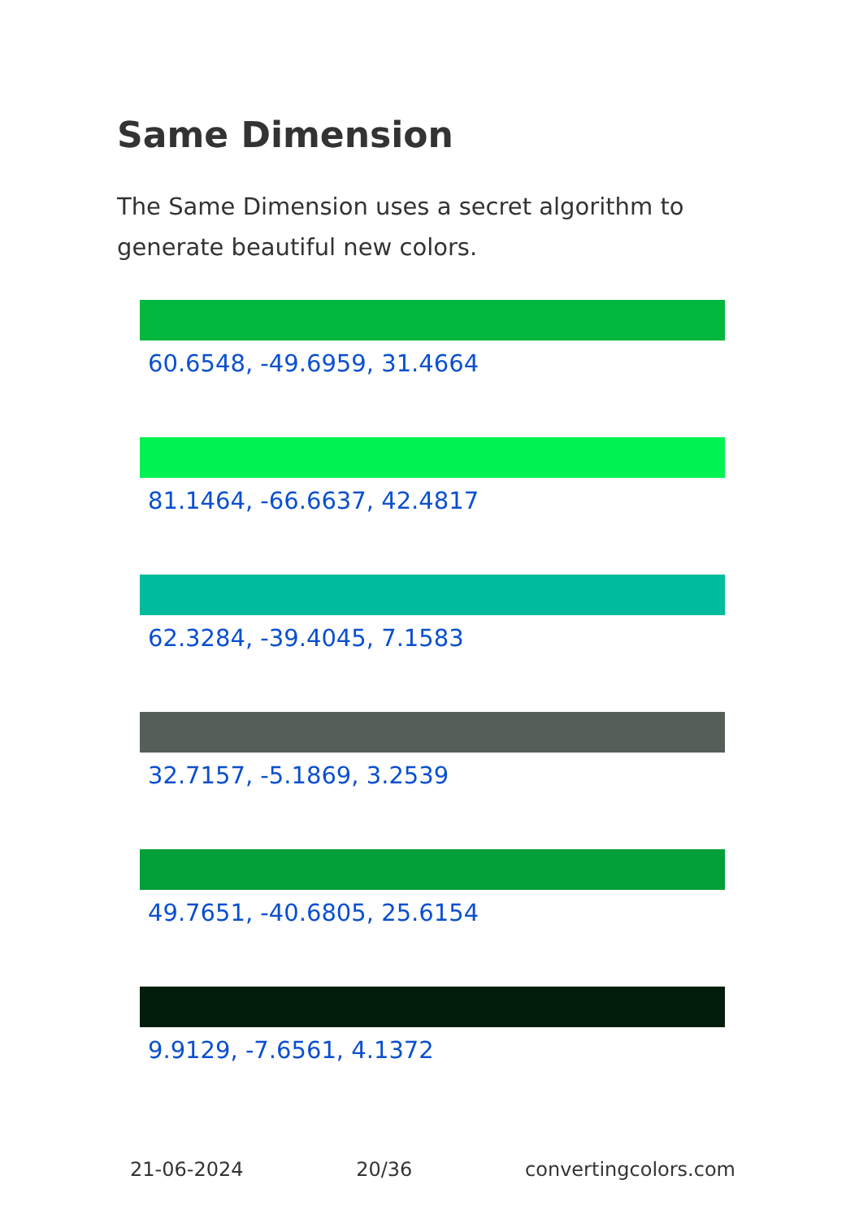Same Dimension
The Same Dimension uses a secret algorithm to generate beautiful new colors.
60.6548, -49.6959, 31.4664
81.1464, -66.6637, 42.4817
62.3284, -39.4045, 7.1583
32.7157, -5.1869, 3.2539
49.7651, -40.6805, 25.6154
9.9129, -7.6561, 4.1372
21-06-2024 20/36 convertingcolors.com